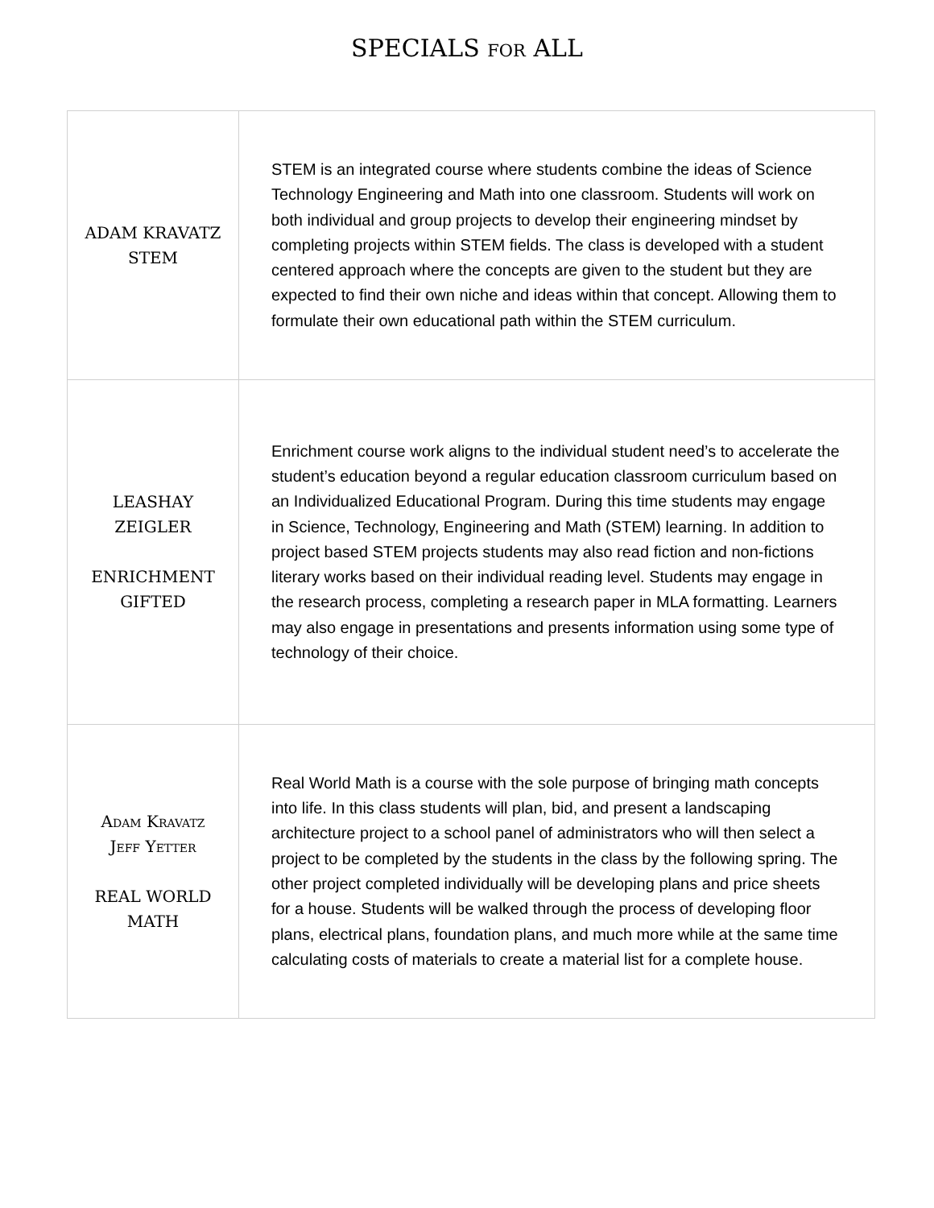SPECIALS for ALL
| ADAM KRAVATZ STEM | STEM is an integrated course where students combine the ideas of Science Technology Engineering and Math into one classroom. Students will work on both individual and group projects to develop their engineering mindset by completing projects within STEM fields. The class is developed with a student centered approach where the concepts are given to the student but they are expected to find their own niche and ideas within that concept. Allowing them to formulate their own educational path within the STEM curriculum. |
| LEASHAY ZEIGLER ENRICHMENT GIFTED | Enrichment course work aligns to the individual student need’s to accelerate the student’s education beyond a regular education classroom curriculum based on an Individualized Educational Program. During this time students may engage in Science, Technology, Engineering and Math (STEM) learning. In addition to project based STEM projects students may also read fiction and non-fictions literary works based on their individual reading level. Students may engage in the research process, completing a research paper in MLA formatting. Learners may also engage in presentations and presents information using some type of technology of their choice. |
| Adam Kravatz Jeff Yetter REAL WORLD MATH | Real World Math is a course with the sole purpose of bringing math concepts into life. In this class students will plan, bid, and present a landscaping architecture project to a school panel of administrators who will then select a project to be completed by the students in the class by the following spring. The other project completed individually will be developing plans and price sheets for a house. Students will be walked through the process of developing floor plans, electrical plans, foundation plans, and much more while at the same time calculating costs of materials to create a material list for a complete house. |